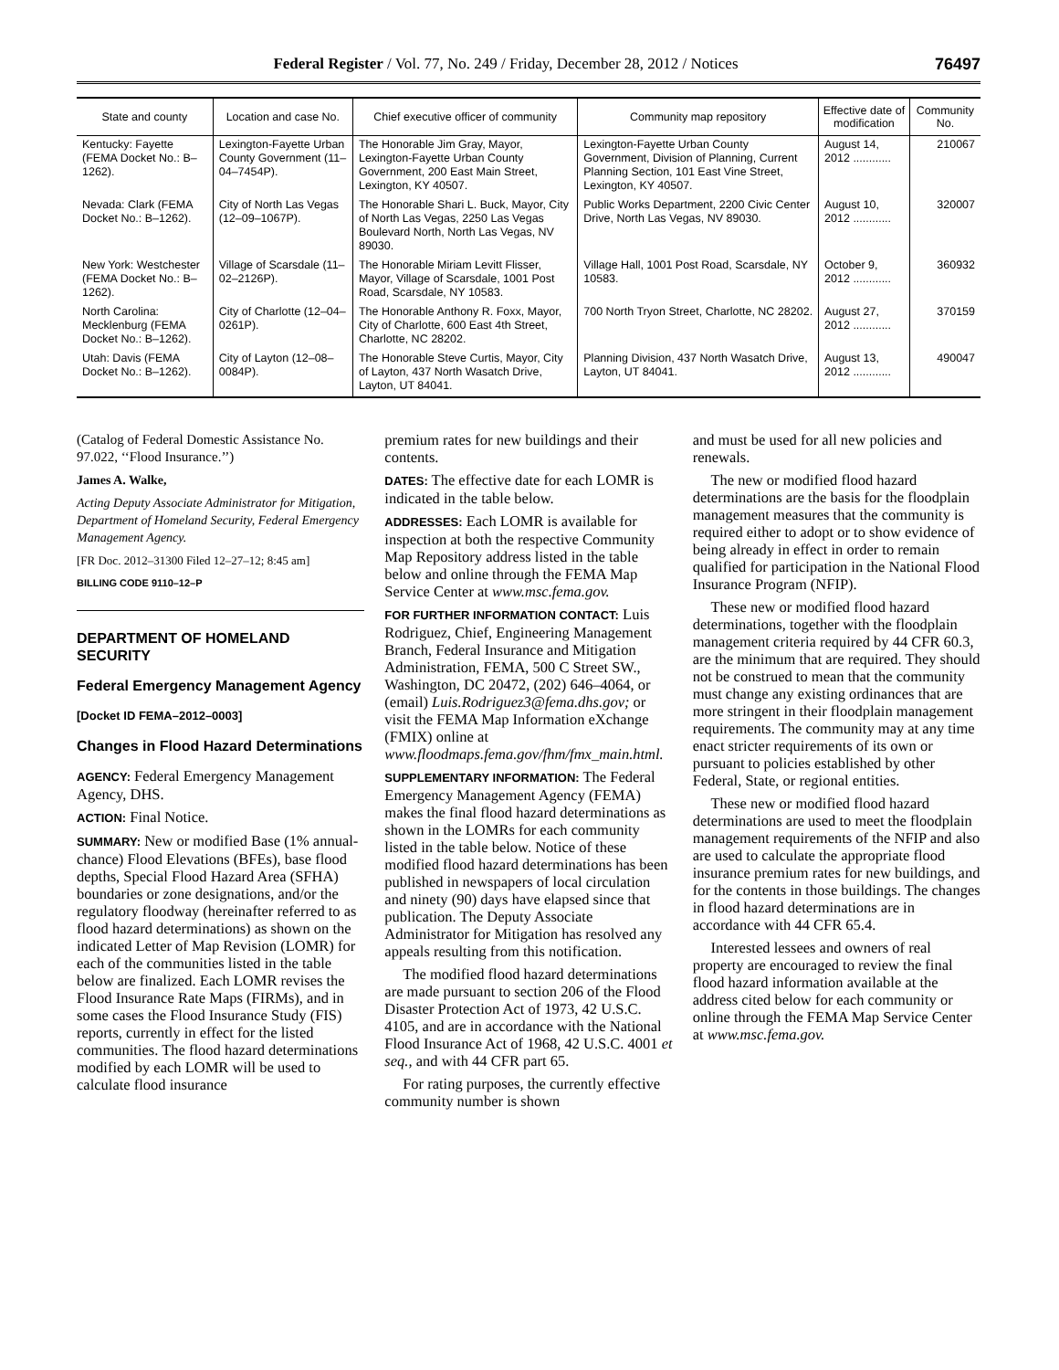Federal Register / Vol. 77, No. 249 / Friday, December 28, 2012 / Notices 76497
| State and county | Location and case No. | Chief executive officer of community | Community map repository | Effective date of modification | Community No. |
| --- | --- | --- | --- | --- | --- |
| Kentucky: Fayette (FEMA Docket No.: B–1262). | Lexington-Fayette Urban County Government (11–04–7454P). | The Honorable Jim Gray, Mayor, Lexington-Fayette Urban County Government, 200 East Main Street, Lexington, KY 40507. | Lexington-Fayette Urban County Government, Division of Planning, Current Planning Section, 101 East Vine Street, Lexington, KY 40507. | August 14, 2012 ............ | 210067 |
| Nevada: Clark (FEMA Docket No.: B–1262). | City of North Las Vegas (12–09–1067P). | The Honorable Shari L. Buck, Mayor, City of North Las Vegas, 2250 Las Vegas Boulevard North, North Las Vegas, NV 89030. | Public Works Department, 2200 Civic Center Drive, North Las Vegas, NV 89030. | August 10, 2012 ............ | 320007 |
| New York: Westchester (FEMA Docket No.: B–1262). | Village of Scarsdale (11–02–2126P). | The Honorable Miriam Levitt Flisser, Mayor, Village of Scarsdale, 1001 Post Road, Scarsdale, NY 10583. | Village Hall, 1001 Post Road, Scarsdale, NY 10583. | October 9, 2012 ............ | 360932 |
| North Carolina: Mecklenburg (FEMA Docket No.: B–1262). | City of Charlotte (12–04–0261P). | The Honorable Anthony R. Foxx, Mayor, City of Charlotte, 600 East 4th Street, Charlotte, NC 28202. | 700 North Tryon Street, Charlotte, NC 28202. | August 27, 2012 ............ | 370159 |
| Utah: Davis (FEMA Docket No.: B–1262). | City of Layton (12–08–0084P). | The Honorable Steve Curtis, Mayor, City of Layton, 437 North Wasatch Drive, Layton, UT 84041. | Planning Division, 437 North Wasatch Drive, Layton, UT 84041. | August 13, 2012 ............ | 490047 |
(Catalog of Federal Domestic Assistance No. 97.022, ‘‘Flood Insurance.’’)
James A. Walke,
Acting Deputy Associate Administrator for Mitigation, Department of Homeland Security, Federal Emergency Management Agency.
[FR Doc. 2012–31300 Filed 12–27–12; 8:45 am]
BILLING CODE 9110–12–P
DEPARTMENT OF HOMELAND SECURITY
Federal Emergency Management Agency
[Docket ID FEMA–2012–0003]
Changes in Flood Hazard Determinations
AGENCY: Federal Emergency Management Agency, DHS.
ACTION: Final Notice.
SUMMARY: New or modified Base (1% annual-chance) Flood Elevations (BFEs), base flood depths, Special Flood Hazard Area (SFHA) boundaries or zone designations, and/or the regulatory floodway (hereinafter referred to as flood hazard determinations) as shown on the indicated Letter of Map Revision (LOMR) for each of the communities listed in the table below are finalized. Each LOMR revises the Flood Insurance Rate Maps (FIRMs), and in some cases the Flood Insurance Study (FIS) reports, currently in effect for the listed communities. The flood hazard determinations modified by each LOMR will be used to calculate flood insurance
premium rates for new buildings and their contents.
DATES: The effective date for each LOMR is indicated in the table below.
ADDRESSES: Each LOMR is available for inspection at both the respective Community Map Repository address listed in the table below and online through the FEMA Map Service Center at www.msc.fema.gov.
FOR FURTHER INFORMATION CONTACT: Luis Rodriguez, Chief, Engineering Management Branch, Federal Insurance and Mitigation Administration, FEMA, 500 C Street SW., Washington, DC 20472, (202) 646–4064, or (email) Luis.Rodriguez3@fema.dhs.gov; or visit the FEMA Map Information eXchange (FMIX) online at www.floodmaps.fema.gov/fhm/fmx_main.html.
SUPPLEMENTARY INFORMATION: The Federal Emergency Management Agency (FEMA) makes the final flood hazard determinations as shown in the LOMRs for each community listed in the table below. Notice of these modified flood hazard determinations has been published in newspapers of local circulation and ninety (90) days have elapsed since that publication. The Deputy Associate Administrator for Mitigation has resolved any appeals resulting from this notification.
The modified flood hazard determinations are made pursuant to section 206 of the Flood Disaster Protection Act of 1973, 42 U.S.C. 4105, and are in accordance with the National Flood Insurance Act of 1968, 42 U.S.C. 4001 et seq., and with 44 CFR part 65.
For rating purposes, the currently effective community number is shown
and must be used for all new policies and renewals.
The new or modified flood hazard determinations are the basis for the floodplain management measures that the community is required either to adopt or to show evidence of being already in effect in order to remain qualified for participation in the National Flood Insurance Program (NFIP).
These new or modified flood hazard determinations, together with the floodplain management criteria required by 44 CFR 60.3, are the minimum that are required. They should not be construed to mean that the community must change any existing ordinances that are more stringent in their floodplain management requirements. The community may at any time enact stricter requirements of its own or pursuant to policies established by other Federal, State, or regional entities.
These new or modified flood hazard determinations are used to meet the floodplain management requirements of the NFIP and also are used to calculate the appropriate flood insurance premium rates for new buildings, and for the contents in those buildings. The changes in flood hazard determinations are in accordance with 44 CFR 65.4.
Interested lessees and owners of real property are encouraged to review the final flood hazard information available at the address cited below for each community or online through the FEMA Map Service Center at www.msc.fema.gov.